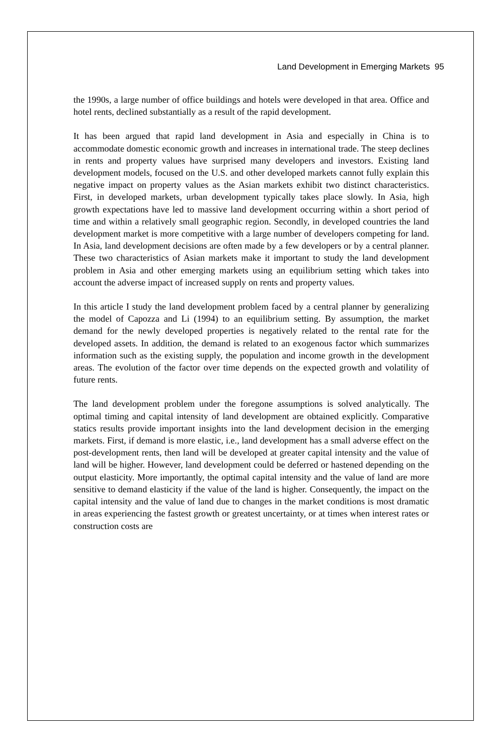Land Development in Emerging Markets 95
the 1990s, a large number of office buildings and hotels were developed in that area. Office and hotel rents, declined substantially as a result of the rapid development.
It has been argued that rapid land development in Asia and especially in China is to accommodate domestic economic growth and increases in international trade. The steep declines in rents and property values have surprised many developers and investors. Existing land development models, focused on the U.S. and other developed markets cannot fully explain this negative impact on property values as the Asian markets exhibit two distinct characteristics. First, in developed markets, urban development typically takes place slowly. In Asia, high growth expectations have led to massive land development occurring within a short period of time and within a relatively small geographic region. Secondly, in developed countries the land development market is more competitive with a large number of developers competing for land. In Asia, land development decisions are often made by a few developers or by a central planner. These two characteristics of Asian markets make it important to study the land development problem in Asia and other emerging markets using an equilibrium setting which takes into account the adverse impact of increased supply on rents and property values.
In this article I study the land development problem faced by a central planner by generalizing the model of Capozza and Li (1994) to an equilibrium setting. By assumption, the market demand for the newly developed properties is negatively related to the rental rate for the developed assets. In addition, the demand is related to an exogenous factor which summarizes information such as the existing supply, the population and income growth in the development areas. The evolution of the factor over time depends on the expected growth and volatility of future rents.
The land development problem under the foregone assumptions is solved analytically. The optimal timing and capital intensity of land development are obtained explicitly. Comparative statics results provide important insights into the land development decision in the emerging markets. First, if demand is more elastic, i.e., land development has a small adverse effect on the post-development rents, then land will be developed at greater capital intensity and the value of land will be higher. However, land development could be deferred or hastened depending on the output elasticity. More importantly, the optimal capital intensity and the value of land are more sensitive to demand elasticity if the value of the land is higher. Consequently, the impact on the capital intensity and the value of land due to changes in the market conditions is most dramatic in areas experiencing the fastest growth or greatest uncertainty, or at times when interest rates or construction costs are